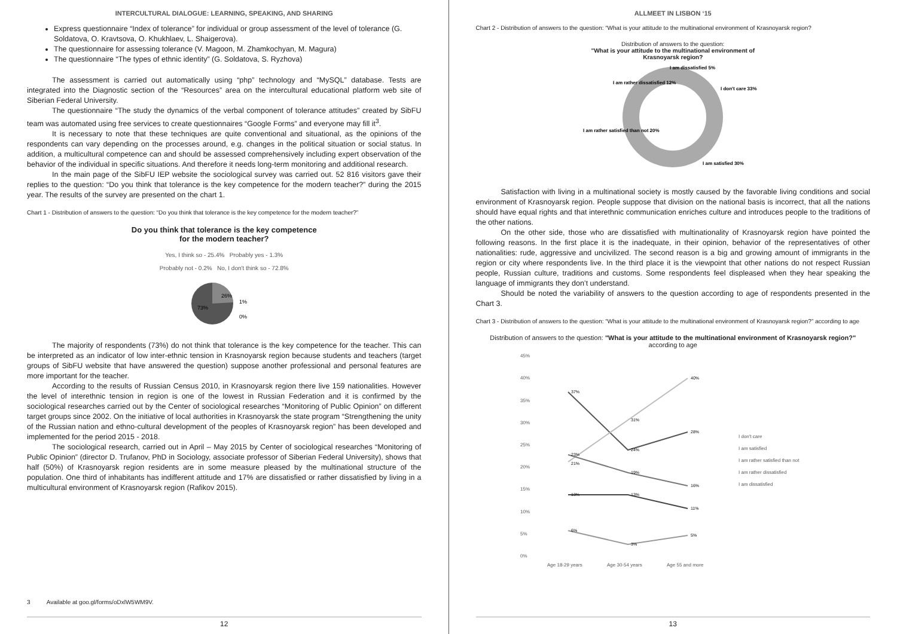INTERCULTURAL DIALOGUE: LEARNING, SPEAKING, AND SHARING
Express questionnaire “Index of tolerance” for individual or group assessment of the level of tolerance (G. Soldatova, O. Kravtsova, O. Khukhlaev, L. Shaigerova).
The questionnaire for assessing tolerance (V. Magoon, M. Zhamkochyan, M. Magura)
The questionnaire “The types of ethnic identity” (G. Soldatova, S. Ryzhova)
The assessment is carried out automatically using “php” technology and “MySQL” database. Tests are integrated into the Diagnostic section of the “Resources” area on the intercultural educational platform web site of Siberian Federal University.
The questionnaire “The study the dynamics of the verbal component of tolerance attitudes” created by SibFU team was automated using free services to create questionnaires “Google Forms” and everyone may fill it<sup>3</sup>.
It is necessary to note that these techniques are quite conventional and situational, as the opinions of the respondents can vary depending on the processes around, e.g. changes in the political situation or social status. In addition, a multicultural competence can and should be assessed comprehensively including expert observation of the behavior of the individual in specific situations. And therefore it needs long-term monitoring and additional research.
In the main page of the SibFU IEP website the sociological survey was carried out. 52 816 visitors gave their replies to the question: “Do you think that tolerance is the key competence for the modern teacher?” during the 2015 year. The results of the survey are presented on the chart 1.
Chart 1 - Distribution of answers to the question: “Do you think that tolerance is the key competence for the modern teacher?”
Do you think that tolerance is the key competence
for the modern teacher?
Yes, I think so - 25.4% Probably yes - 1.3%
Probably not - 0.2% No, I don't think so - 72.8%
26%
73%
1%
0%
The majority of respondents (73%) do not think that tolerance is the key competence for the teacher. This can be interpreted as an indicator of low inter-ethnic tension in Krasnoyarsk region because students and teachers (target groups of SibFU website that have answered the question) suppose another professional and personal features are more important for the teacher.
According to the results of Russian Census 2010, in Krasnoyarsk region there live 159 nationalities. However the level of interethnic tension in region is one of the lowest in Russian Federation and it is confirmed by the sociological researches carried out by the Center of sociological researches “Monitoring of Public Opinion” on different target groups since 2002. On the initiative of local authorities in Krasnoyarsk the state program “Strengthening the unity of the Russian nation and ethno-cultural development of the peoples of Krasnoyarsk region” has been developed and implemented for the period 2015 - 2018.
The sociological research, carried out in April – May 2015 by Center of sociological researches “Monitoring of Public Opinion” (director D. Trufanov, PhD in Sociology, associate professor of Siberian Federal University), shows that half (50%) of Krasnoyarsk region residents are in some measure pleased by the multinational structure of the population. One third of inhabitants has indifferent attitude and 17% are dissatisfied or rather dissatisfied by living in a multicultural environment of Krasnoyarsk region (Rafikov 2015).
3 Available at goo.gl/forms/oDxlW5WM9V.
12
ALLMEET IN LISBON ‘15
Chart 2 - Distribution of answers to the question: “What is your attitude to the multinational environment of Krasnoyarsk region?
Distribution of answers to the question:
"What is your attitude to the multinational environment of
Krasnoyarsk region?
I am dissatisfied 5%
I don't care 33%
I am satisfied 30%
I am rather satisfied than not 20%
I am rather dissatisfied 12%
Satisfaction with living in a multinational society is mostly caused by the favorable living conditions and social environment of Krasnoyarsk region. People suppose that division on the national basis is incorrect, that all the nations should have equal rights and that interethnic communication enriches culture and introduces people to the traditions of the other nations.
On the other side, those who are dissatisfied with multinationality of Krasnoyarsk region have pointed the following reasons. In the first place it is the inadequate, in their opinion, behavior of the representatives of other nationalities: rude, aggressive and uncivilized. The second reason is a big and growing amount of immigrants in the region or city where respondents live. In the third place it is the viewpoint that other nations do not respect Russian people, Russian culture, traditions and customs. Some respondents feel displeased when they hear speaking the language of immigrants they don’t understand.
Should be noted the variability of answers to the question according to age of respondents presented in the Chart 3.
Chart 3 - Distribution of answers to the question: “What is your attitude to the multinational environment of Krasnoyarsk region?” according to age
Distribution of answers to the question: "What is your attitude to the multinational environment of Krasnoyarsk region?" according to age
45%
40%
35%
30%
25%
20%
15%
10%
5%
0%
Age 18-29 years
Age 30-54 years
Age 55 and more
I don't care
I am satisfied
I am rather satisfied than not
I am rather dissatisfied
I am dissatisfied
37%
24%
28%
21%
31%
40%
23%
19%
16%
13%
13%
11%
6%
3%
5%
13